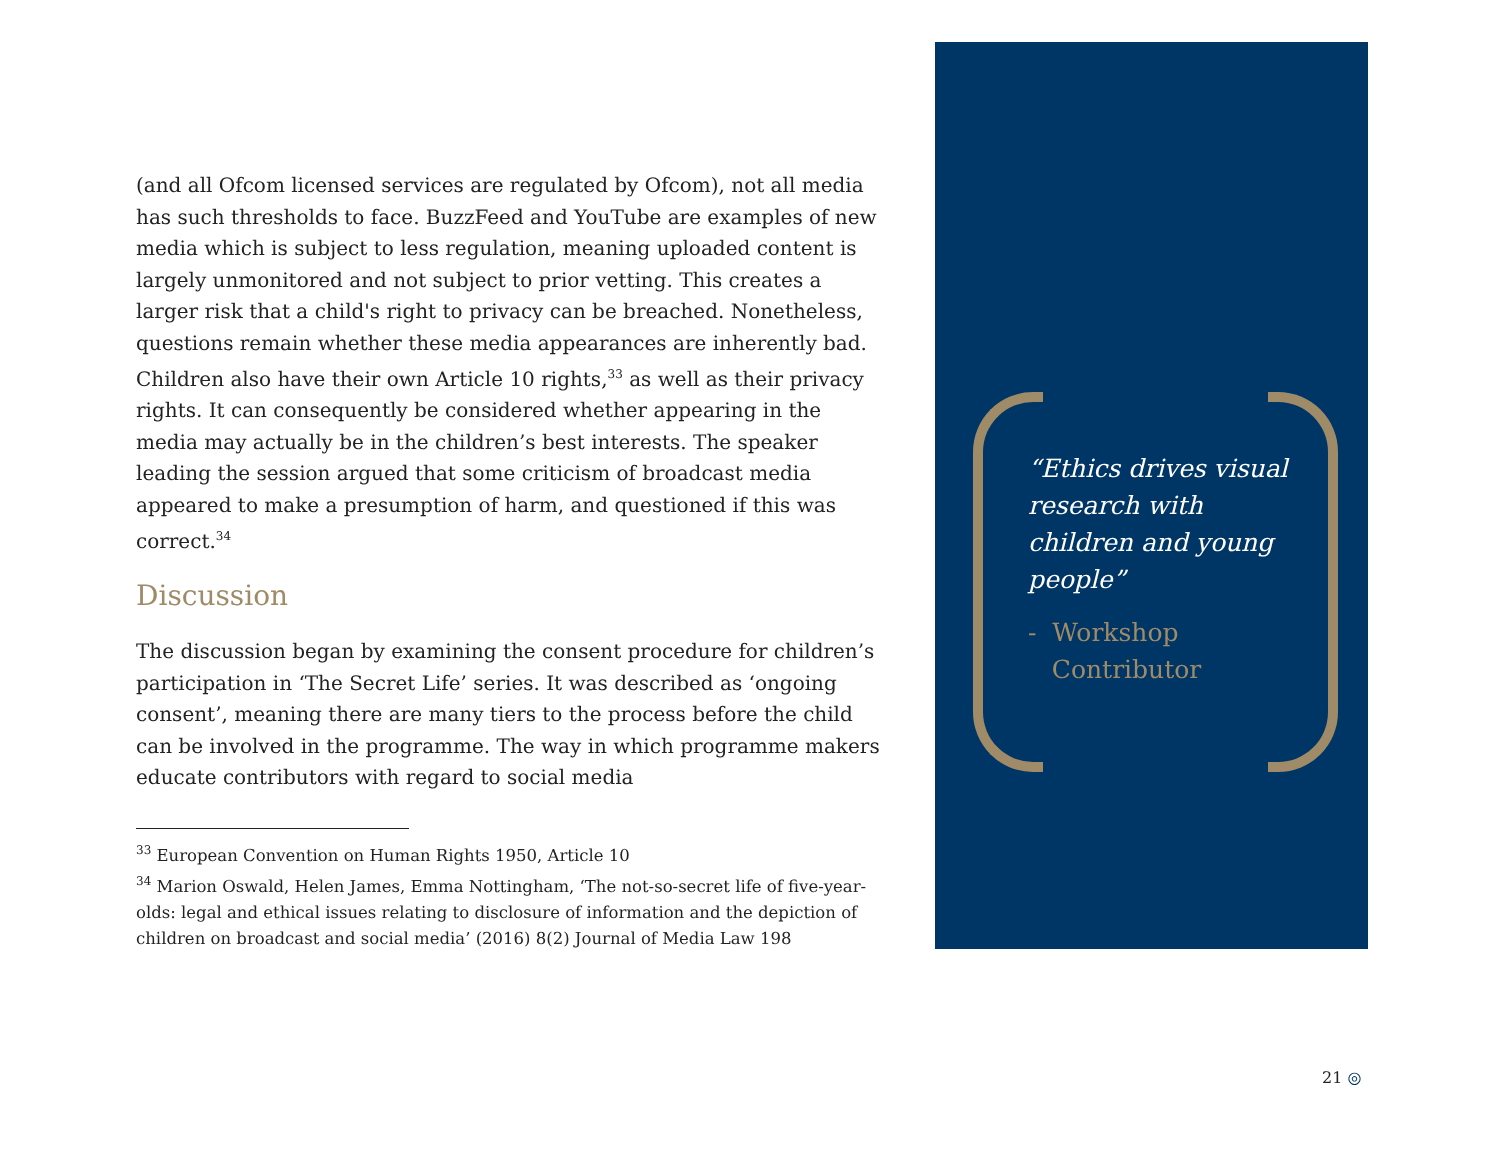(and all Ofcom licensed services are regulated by Ofcom), not all media has such thresholds to face. BuzzFeed and YouTube are examples of new media which is subject to less regulation, meaning uploaded content is largely unmonitored and not subject to prior vetting. This creates a larger risk that a child's right to privacy can be breached. Nonetheless, questions remain whether these media appearances are inherently bad. Children also have their own Article 10 rights,<sup>33</sup> as well as their privacy rights. It can consequently be considered whether appearing in the media may actually be in the children’s best interests. The speaker leading the session argued that some criticism of broadcast media appeared to make a presumption of harm, and questioned if this was correct.<sup>34</sup>
Discussion
The discussion began by examining the consent procedure for children’s participation in ‘The Secret Life’ series. It was described as ‘ongoing consent’, meaning there are many tiers to the process before the child can be involved in the programme. The way in which programme makers educate contributors with regard to social media
<sup>33</sup> European Convention on Human Rights 1950, Article 10
<sup>34</sup> Marion Oswald, Helen James, Emma Nottingham, ‘The not-so-secret life of five-year-olds: legal and ethical issues relating to disclosure of information and the depiction of children on broadcast and social media’ (2016) 8(2) Journal of Media Law 198
“Ethics drives visual research with children and young people”
- Workshop
Contributor
21 ◎